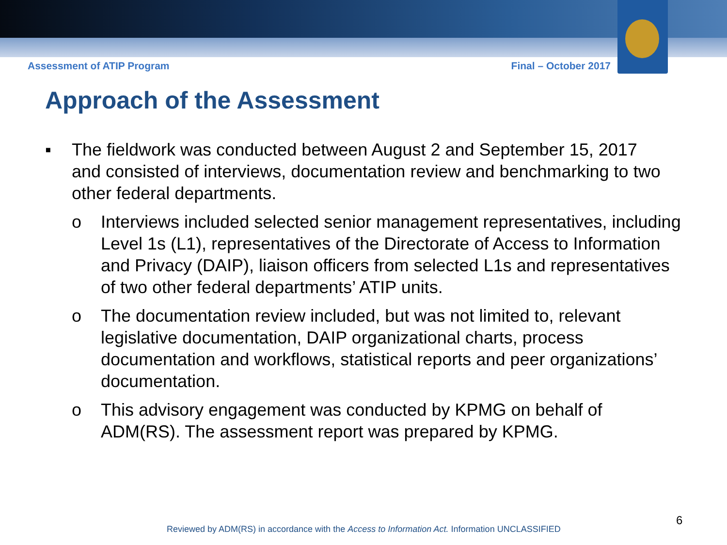Assessment of ATIP Program Final – October 2017
Approach of the Assessment
▪ The fieldwork was conducted between August 2 and September 15, 2017 and consisted of interviews, documentation review and benchmarking to two other federal departments.
o Interviews included selected senior management representatives, including Level 1s (L1), representatives of the Directorate of Access to Information and Privacy (DAIP), liaison officers from selected L1s and representatives of two other federal departments’ ATIP units.
o The documentation review included, but was not limited to, relevant legislative documentation, DAIP organizational charts, process documentation and workflows, statistical reports and peer organizations’ documentation.
o This advisory engagement was conducted by KPMG on behalf of ADM(RS). The assessment report was prepared by KPMG.
6
Reviewed by ADM(RS) in accordance with the Access to Information Act. Information UNCLASSIFIED